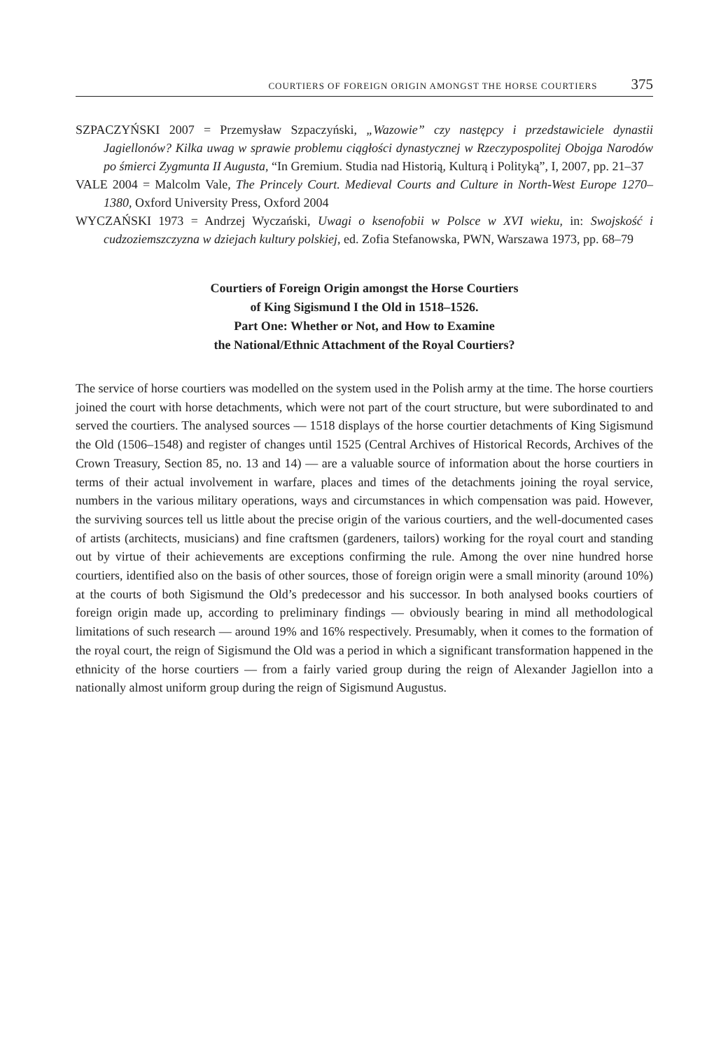COURTIERS OF FOREIGN ORIGIN AMONGST THE HORSE COURTIERS 375
SZPACZYŃSKI 2007 = Przemysław Szpaczyński, „Wazowie” czy następcy i przedstawiciele dynastii Jagiellonów? Kilka uwag w sprawie problemu ciągłości dynastycznej w Rzeczypospolitej Obojga Narodów po śmierci Zygmunta II Augusta, “In Gremium. Studia nad Historią, Kulturą i Polityką”, I, 2007, pp. 21–37
VALE 2004 = Malcolm Vale, The Princely Court. Medieval Courts and Culture in North-West Europe 1270–1380, Oxford University Press, Oxford 2004
WYCZAŃSKI 1973 = Andrzej Wyczański, Uwagi o ksenofobii w Polsce w XVI wieku, in: Swojskość i cudzoziemszczyzna w dziejach kultury polskiej, ed. Zofia Stefanowska, PWN, Warszawa 1973, pp. 68–79
Courtiers of Foreign Origin amongst the Horse Courtiers
of King Sigismund I the Old in 1518–1526.
Part One: Whether or Not, and How to Examine
the National/Ethnic Attachment of the Royal Courtiers?
The service of horse courtiers was modelled on the system used in the Polish army at the time. The horse courtiers joined the court with horse detachments, which were not part of the court structure, but were subordinated to and served the courtiers. The analysed sources — 1518 displays of the horse courtier detachments of King Sigismund the Old (1506–1548) and register of changes until 1525 (Central Archives of Historical Records, Archives of the Crown Treasury, Section 85, no. 13 and 14) — are a valuable source of information about the horse courtiers in terms of their actual involvement in warfare, places and times of the detachments joining the royal service, numbers in the various military operations, ways and circumstances in which compensation was paid. However, the surviving sources tell us little about the precise origin of the various courtiers, and the well-documented cases of artists (architects, musicians) and fine craftsmen (gardeners, tailors) working for the royal court and standing out by virtue of their achievements are exceptions confirming the rule. Among the over nine hundred horse courtiers, identified also on the basis of other sources, those of foreign origin were a small minority (around 10%) at the courts of both Sigismund the Old’s predecessor and his successor. In both analysed books courtiers of foreign origin made up, according to preliminary findings — obviously bearing in mind all methodological limitations of such research — around 19% and 16% respectively. Presumably, when it comes to the formation of the royal court, the reign of Sigismund the Old was a period in which a significant transformation happened in the ethnicity of the horse courtiers — from a fairly varied group during the reign of Alexander Jagiellon into a nationally almost uniform group during the reign of Sigismund Augustus.